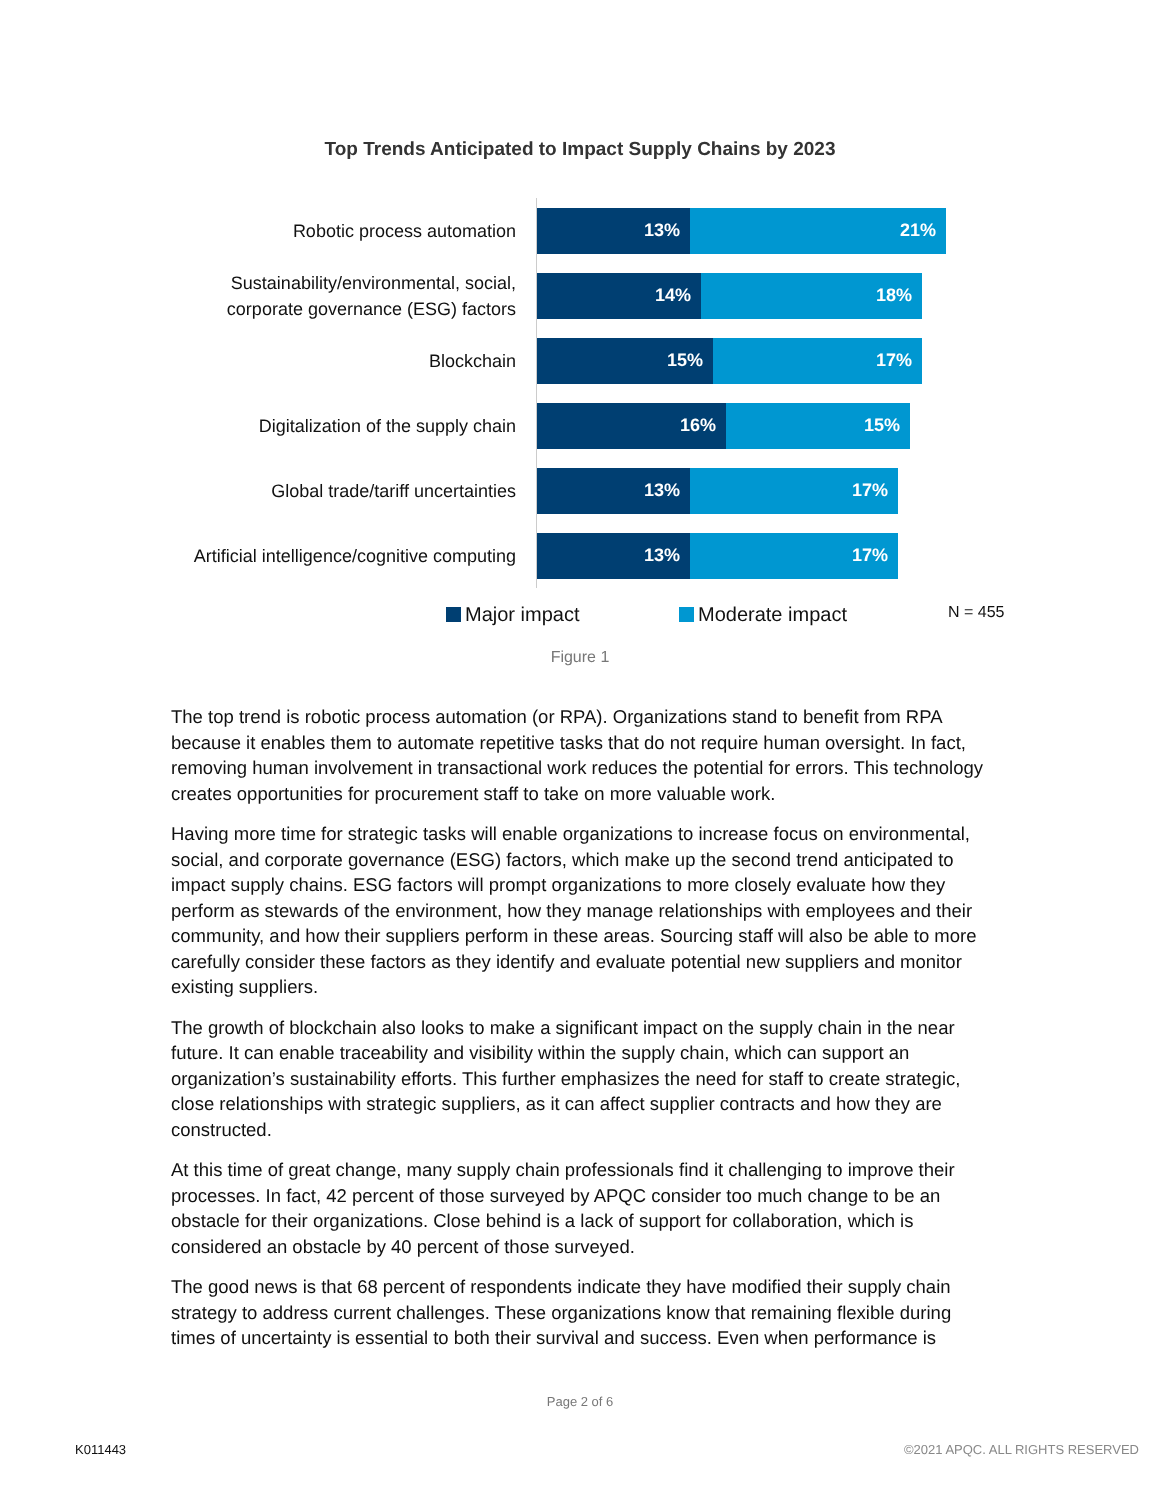Top Trends Anticipated to Impact Supply Chains by 2023
Robotic process automation
13% 21%
Sustainability/environmental, social, corporate governance (ESG) factors
14% 18%
Blockchain
15% 17%
Digitalization of the supply chain
16% 15%
Global trade/tariff uncertainties
13% 17%
Artificial intelligence/cognitive computing
13% 17%
Major impact Moderate impact N = 455
Figure 1
The top trend is robotic process automation (or RPA). Organizations stand to benefit from RPA because it enables them to automate repetitive tasks that do not require human oversight. In fact, removing human involvement in transactional work reduces the potential for errors. This technology creates opportunities for procurement staff to take on more valuable work.
Having more time for strategic tasks will enable organizations to increase focus on environmental, social, and corporate governance (ESG) factors, which make up the second trend anticipated to impact supply chains. ESG factors will prompt organizations to more closely evaluate how they perform as stewards of the environment, how they manage relationships with employees and their community, and how their suppliers perform in these areas. Sourcing staff will also be able to more carefully consider these factors as they identify and evaluate potential new suppliers and monitor existing suppliers.
The growth of blockchain also looks to make a significant impact on the supply chain in the near future. It can enable traceability and visibility within the supply chain, which can support an organization’s sustainability efforts. This further emphasizes the need for staff to create strategic, close relationships with strategic suppliers, as it can affect supplier contracts and how they are constructed.
At this time of great change, many supply chain professionals find it challenging to improve their processes. In fact, 42 percent of those surveyed by APQC consider too much change to be an obstacle for their organizations. Close behind is a lack of support for collaboration, which is considered an obstacle by 40 percent of those surveyed.
The good news is that 68 percent of respondents indicate they have modified their supply chain strategy to address current challenges. These organizations know that remaining flexible during times of uncertainty is essential to both their survival and success. Even when performance is
Page 2 of 6
K011443
©2021 APQC. ALL RIGHTS RESERVED